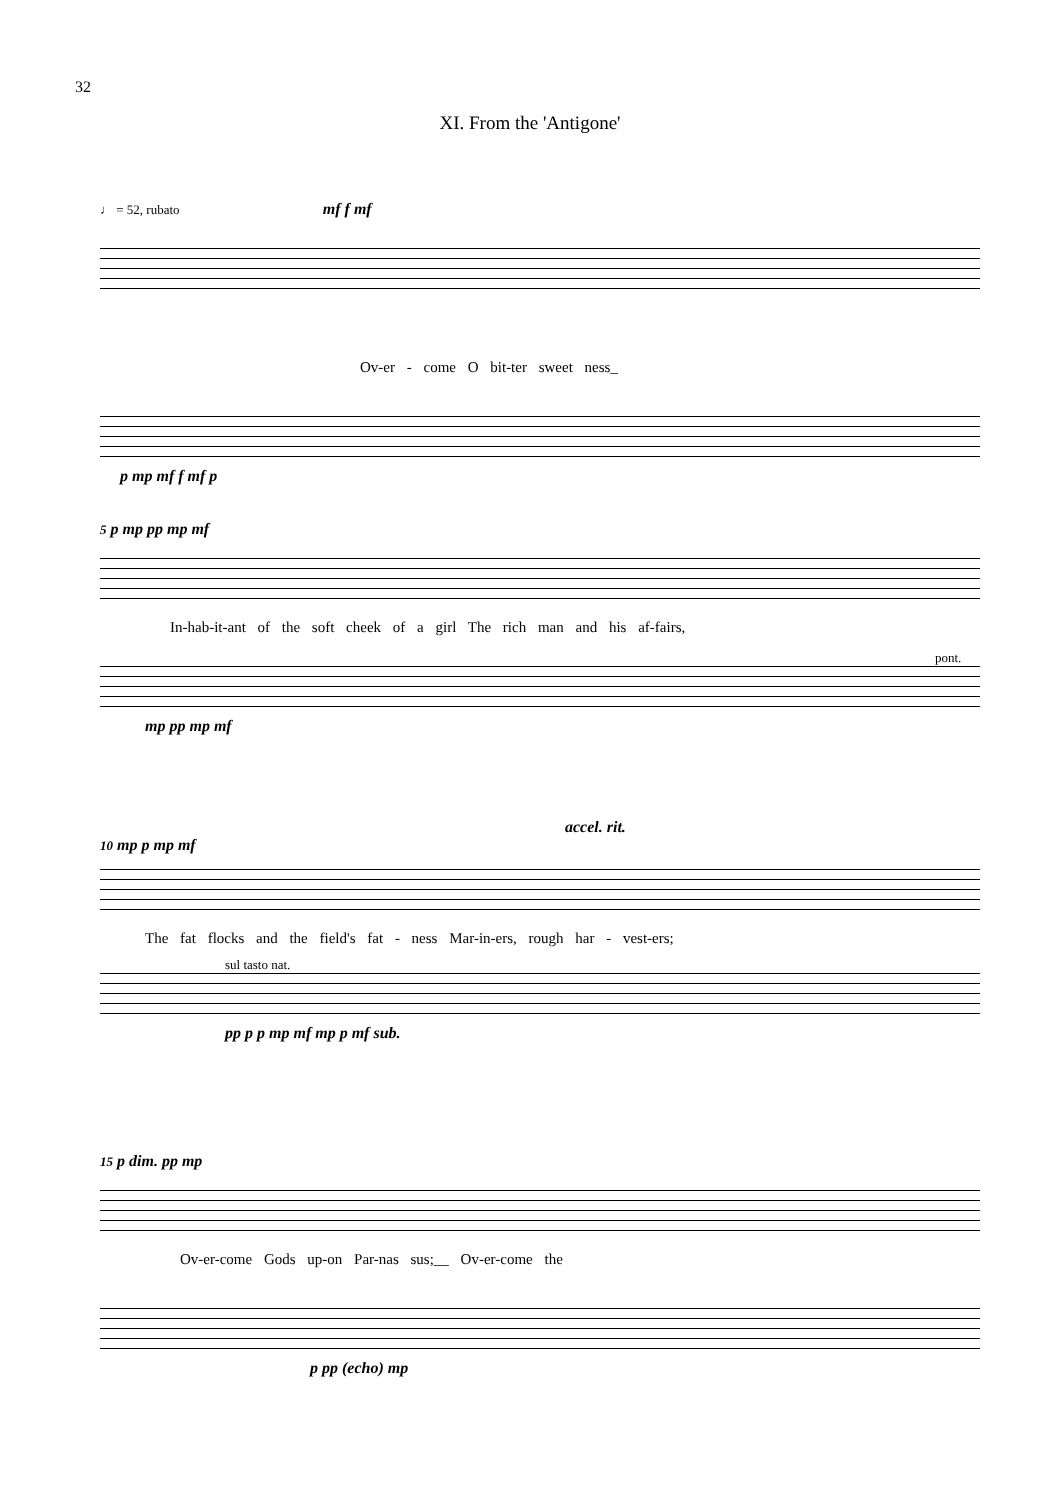32
XI. From the 'Antigone'
♩ = 52, rubato mf f mf
Ov-er - come O bit-ter sweet ness_
p mp mf f mf p
5 p mp pp mp mf
In-hab-it-ant of the soft cheek of a girl The rich man and his af-fairs,
pont.
mp pp mp mf
accel. rit.
10 mp p mp mf
The fat flocks and the field's fat - ness Mar-in-ers, rough har - vest-ers;
sul tasto nat.
pp p p mp mf mp p mf sub.
15 p dim. pp mp
Ov-er-come Gods up-on Par-nas sus;__ Ov-er-come the
p pp (echo) mp